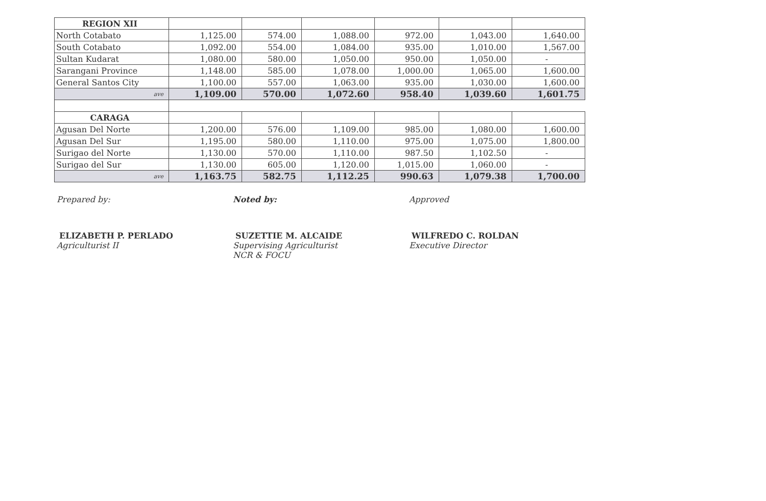| REGION XII | | | | | | |
| North Cotabato | 1,125.00 | 574.00 | 1,088.00 | 972.00 | 1,043.00 | 1,640.00 |
| South Cotabato | 1,092.00 | 554.00 | 1,084.00 | 935.00 | 1,010.00 | 1,567.00 |
| Sultan Kudarat | 1,080.00 | 580.00 | 1,050.00 | 950.00 | 1,050.00 | - |
| Sarangani Province | 1,148.00 | 585.00 | 1,078.00 | 1,000.00 | 1,065.00 | 1,600.00 |
| General Santos City | 1,100.00 | 557.00 | 1,063.00 | 935.00 | 1,030.00 | 1,600.00 |
| ave | 1,109.00 | 570.00 | 1,072.60 | 958.40 | 1,039.60 | 1,601.75 |
| CARAGA | | | | | | |
| Agusan Del Norte | 1,200.00 | 576.00 | 1,109.00 | 985.00 | 1,080.00 | 1,600.00 |
| Agusan Del Sur | 1,195.00 | 580.00 | 1,110.00 | 975.00 | 1,075.00 | 1,800.00 |
| Surigao del Norte | 1,130.00 | 570.00 | 1,110.00 | 987.50 | 1,102.50 | - |
| Surigao del Sur | 1,130.00 | 605.00 | 1,120.00 | 1,015.00 | 1,060.00 | - |
| ave | 1,163.75 | 582.75 | 1,112.25 | 990.63 | 1,079.38 | 1,700.00 |
Prepared by:
ELIZABETH P. PERLADO
Agriculturist II
Noted by:
SUZETTIE M. ALCAIDE
Supervising Agriculturist
NCR & FOCU
Approved
WILFREDO C. ROLDAN
Executive Director